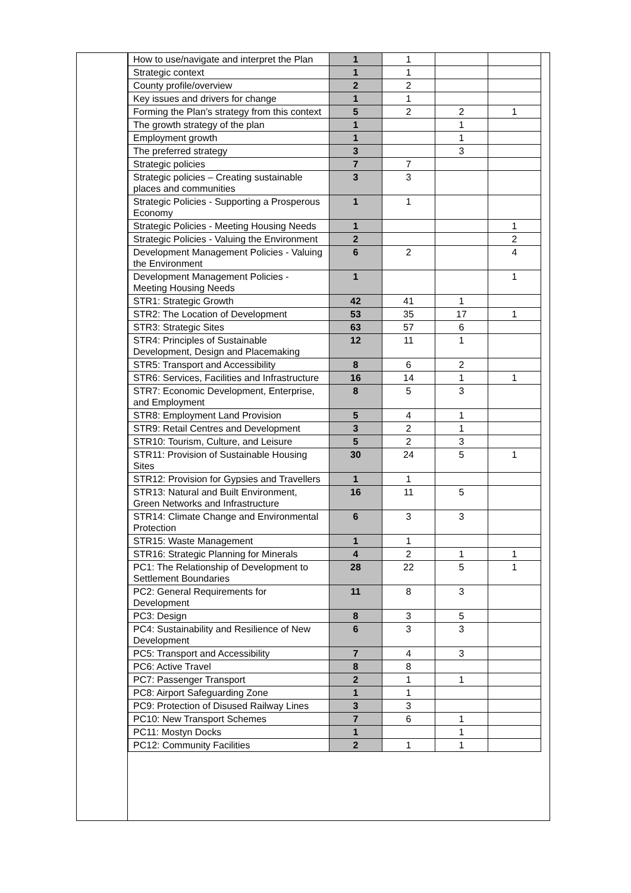| How to use/navigate and interpret the Plan | 1 | 1 | | |
| Strategic context | 1 | 1 | | |
| County profile/overview | 2 | 2 | | |
| Key issues and drivers for change | 1 | 1 | | |
| Forming the Plan’s strategy from this context | 5 | 2 | 2 | 1 |
| The growth strategy of the plan | 1 | | 1 | |
| Employment growth | 1 | | 1 | |
| The preferred strategy | 3 | | 3 | |
| Strategic policies | 7 | 7 | | |
| Strategic policies – Creating sustainable places and communities | 3 | 3 | | |
| Strategic Policies - Supporting a Prosperous Economy | 1 | 1 | | |
| Strategic Policies - Meeting Housing Needs | 1 | | | 1 |
| Strategic Policies - Valuing the Environment | 2 | | | 2 |
| Development Management Policies - Valuing the Environment | 6 | 2 | | 4 |
| Development Management Policies - Meeting Housing Needs | 1 | | | 1 |
| STR1: Strategic Growth | 42 | 41 | 1 | |
| STR2: The Location of Development | 53 | 35 | 17 | 1 |
| STR3: Strategic Sites | 63 | 57 | 6 | |
| STR4: Principles of Sustainable Development, Design and Placemaking | 12 | 11 | 1 | |
| STR5: Transport and Accessibility | 8 | 6 | 2 | |
| STR6: Services, Facilities and Infrastructure | 16 | 14 | 1 | 1 |
| STR7: Economic Development, Enterprise, and Employment | 8 | 5 | 3 | |
| STR8: Employment Land Provision | 5 | 4 | 1 | |
| STR9: Retail Centres and Development | 3 | 2 | 1 | |
| STR10: Tourism, Culture, and Leisure | 5 | 2 | 3 | |
| STR11: Provision of Sustainable Housing Sites | 30 | 24 | 5 | 1 |
| STR12: Provision for Gypsies and Travellers | 1 | 1 | | |
| STR13: Natural and Built Environment, Green Networks and Infrastructure | 16 | 11 | 5 | |
| STR14: Climate Change and Environmental Protection | 6 | 3 | 3 | |
| STR15: Waste Management | 1 | 1 | | |
| STR16: Strategic Planning for Minerals | 4 | 2 | 1 | 1 |
| PC1: The Relationship of Development to Settlement Boundaries | 28 | 22 | 5 | 1 |
| PC2: General Requirements for Development | 11 | 8 | 3 | |
| PC3: Design | 8 | 3 | 5 | |
| PC4: Sustainability and Resilience of New Development | 6 | 3 | 3 | |
| PC5: Transport and Accessibility | 7 | 4 | 3 | |
| PC6: Active Travel | 8 | 8 | | |
| PC7: Passenger Transport | 2 | 1 | 1 | |
| PC8: Airport Safeguarding Zone | 1 | 1 | | |
| PC9: Protection of Disused Railway Lines | 3 | 3 | | |
| PC10: New Transport Schemes | 7 | 6 | 1 | |
| PC11: Mostyn Docks | 1 | | 1 | |
| PC12: Community Facilities | 2 | 1 | 1 | |